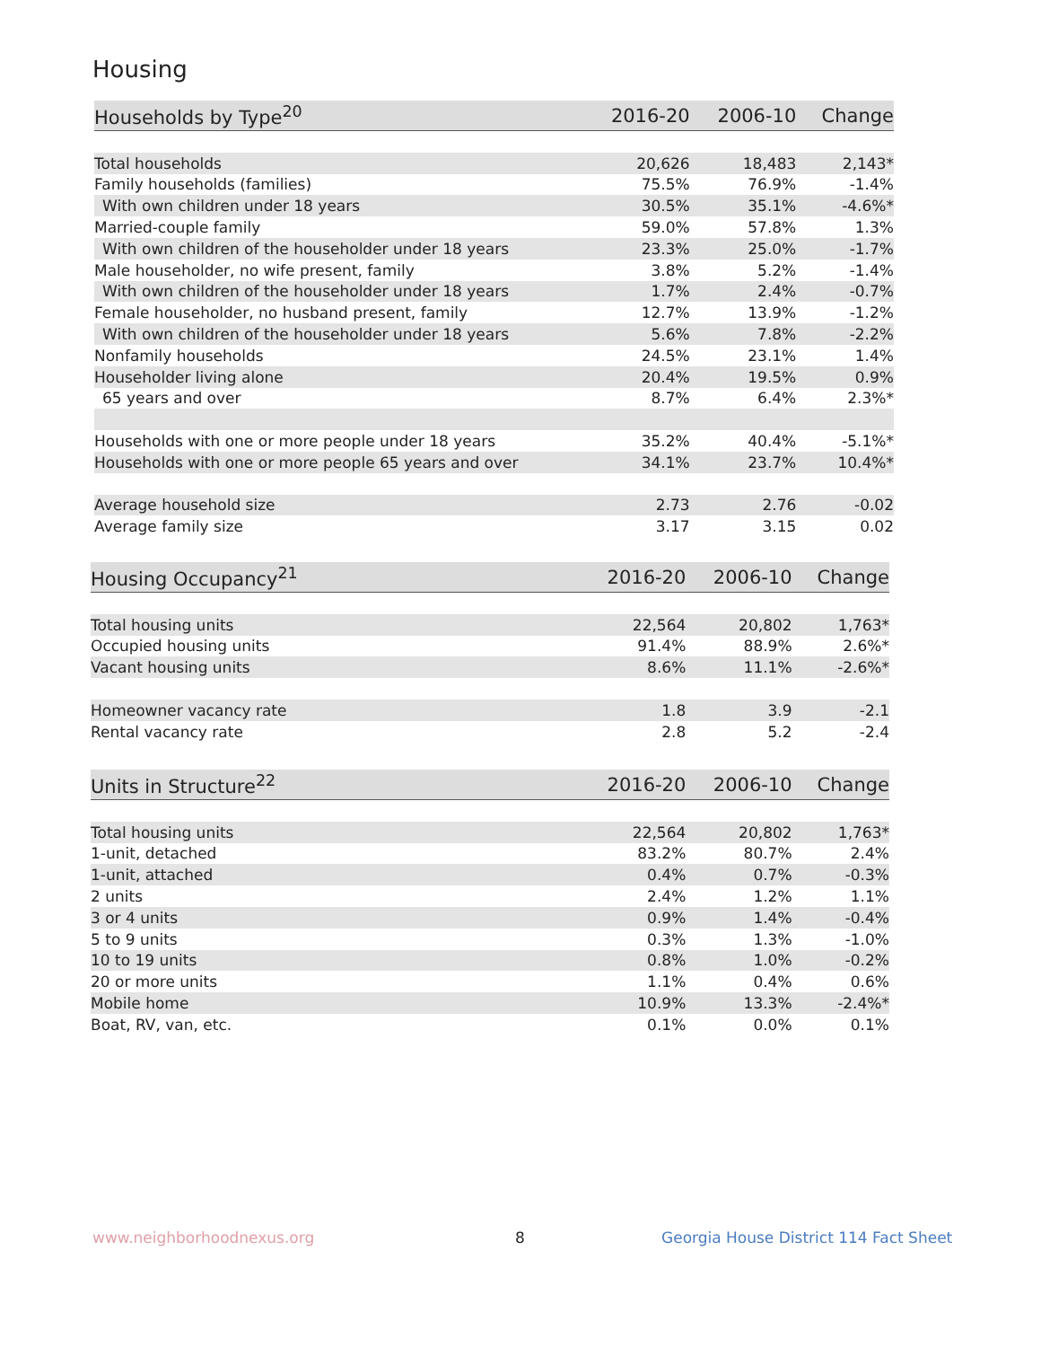Housing
| Households by Type<sup>20</sup> | 2016-20 | 2006-10 | Change |
| --- | --- | --- | --- |
| Total households | 20,626 | 18,483 | 2,143* |
| Family households (families) | 75.5% | 76.9% | -1.4% |
| With own children under 18 years | 30.5% | 35.1% | -4.6%* |
| Married-couple family | 59.0% | 57.8% | 1.3% |
| With own children of the householder under 18 years | 23.3% | 25.0% | -1.7% |
| Male householder, no wife present, family | 3.8% | 5.2% | -1.4% |
| With own children of the householder under 18 years | 1.7% | 2.4% | -0.7% |
| Female householder, no husband present, family | 12.7% | 13.9% | -1.2% |
| With own children of the householder under 18 years | 5.6% | 7.8% | -2.2% |
| Nonfamily households | 24.5% | 23.1% | 1.4% |
| Householder living alone | 20.4% | 19.5% | 0.9% |
| 65 years and over | 8.7% | 6.4% | 2.3%* |
| Households with one or more people under 18 years | 35.2% | 40.4% | -5.1%* |
| Households with one or more people 65 years and over | 34.1% | 23.7% | 10.4%* |
| Average household size | 2.73 | 2.76 | -0.02 |
| Average family size | 3.17 | 3.15 | 0.02 |
| Housing Occupancy<sup>21</sup> | 2016-20 | 2006-10 | Change |
| --- | --- | --- | --- |
| Total housing units | 22,564 | 20,802 | 1,763* |
| Occupied housing units | 91.4% | 88.9% | 2.6%* |
| Vacant housing units | 8.6% | 11.1% | -2.6%* |
| Homeowner vacancy rate | 1.8 | 3.9 | -2.1 |
| Rental vacancy rate | 2.8 | 5.2 | -2.4 |
| Units in Structure<sup>22</sup> | 2016-20 | 2006-10 | Change |
| --- | --- | --- | --- |
| Total housing units | 22,564 | 20,802 | 1,763* |
| 1-unit, detached | 83.2% | 80.7% | 2.4% |
| 1-unit, attached | 0.4% | 0.7% | -0.3% |
| 2 units | 2.4% | 1.2% | 1.1% |
| 3 or 4 units | 0.9% | 1.4% | -0.4% |
| 5 to 9 units | 0.3% | 1.3% | -1.0% |
| 10 to 19 units | 0.8% | 1.0% | -0.2% |
| 20 or more units | 1.1% | 0.4% | 0.6% |
| Mobile home | 10.9% | 13.3% | -2.4%* |
| Boat, RV, van, etc. | 0.1% | 0.0% | 0.1% |
www.neighborhoodnexus.org 8
Georgia House District 114 Fact Sheet